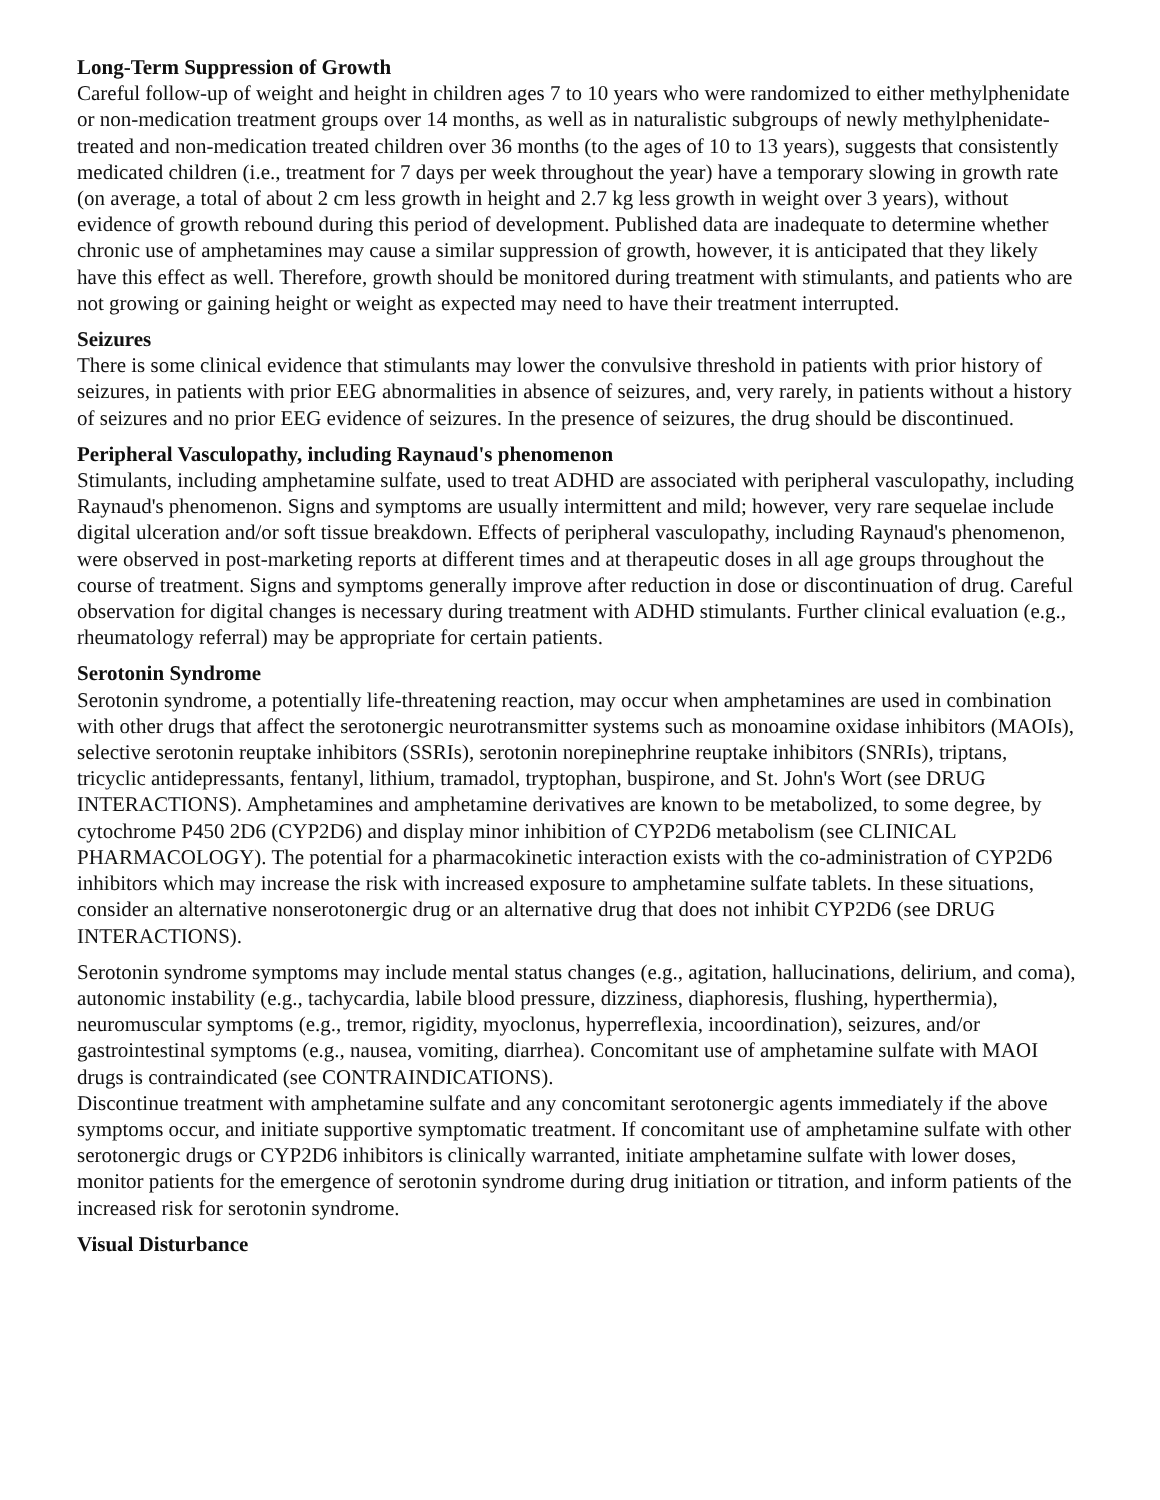Long-Term Suppression of Growth
Careful follow-up of weight and height in children ages 7 to 10 years who were randomized to either methylphenidate or non-medication treatment groups over 14 months, as well as in naturalistic subgroups of newly methylphenidate-treated and non-medication treated children over 36 months (to the ages of 10 to 13 years), suggests that consistently medicated children (i.e., treatment for 7 days per week throughout the year) have a temporary slowing in growth rate (on average, a total of about 2 cm less growth in height and 2.7 kg less growth in weight over 3 years), without evidence of growth rebound during this period of development. Published data are inadequate to determine whether chronic use of amphetamines may cause a similar suppression of growth, however, it is anticipated that they likely have this effect as well. Therefore, growth should be monitored during treatment with stimulants, and patients who are not growing or gaining height or weight as expected may need to have their treatment interrupted.
Seizures
There is some clinical evidence that stimulants may lower the convulsive threshold in patients with prior history of seizures, in patients with prior EEG abnormalities in absence of seizures, and, very rarely, in patients without a history of seizures and no prior EEG evidence of seizures. In the presence of seizures, the drug should be discontinued.
Peripheral Vasculopathy, including Raynaud's phenomenon
Stimulants, including amphetamine sulfate, used to treat ADHD are associated with peripheral vasculopathy, including Raynaud's phenomenon. Signs and symptoms are usually intermittent and mild; however, very rare sequelae include digital ulceration and/or soft tissue breakdown. Effects of peripheral vasculopathy, including Raynaud's phenomenon, were observed in post-marketing reports at different times and at therapeutic doses in all age groups throughout the course of treatment. Signs and symptoms generally improve after reduction in dose or discontinuation of drug. Careful observation for digital changes is necessary during treatment with ADHD stimulants. Further clinical evaluation (e.g., rheumatology referral) may be appropriate for certain patients.
Serotonin Syndrome
Serotonin syndrome, a potentially life-threatening reaction, may occur when amphetamines are used in combination with other drugs that affect the serotonergic neurotransmitter systems such as monoamine oxidase inhibitors (MAOIs), selective serotonin reuptake inhibitors (SSRIs), serotonin norepinephrine reuptake inhibitors (SNRIs), triptans, tricyclic antidepressants, fentanyl, lithium, tramadol, tryptophan, buspirone, and St. John's Wort (see DRUG INTERACTIONS). Amphetamines and amphetamine derivatives are known to be metabolized, to some degree, by cytochrome P450 2D6 (CYP2D6) and display minor inhibition of CYP2D6 metabolism (see CLINICAL PHARMACOLOGY). The potential for a pharmacokinetic interaction exists with the co-administration of CYP2D6 inhibitors which may increase the risk with increased exposure to amphetamine sulfate tablets. In these situations, consider an alternative nonserotonergic drug or an alternative drug that does not inhibit CYP2D6 (see DRUG INTERACTIONS).
Serotonin syndrome symptoms may include mental status changes (e.g., agitation, hallucinations, delirium, and coma), autonomic instability (e.g., tachycardia, labile blood pressure, dizziness, diaphoresis, flushing, hyperthermia), neuromuscular symptoms (e.g., tremor, rigidity, myoclonus, hyperreflexia, incoordination), seizures, and/or gastrointestinal symptoms (e.g., nausea, vomiting, diarrhea). Concomitant use of amphetamine sulfate with MAOI drugs is contraindicated (see CONTRAINDICATIONS).
Discontinue treatment with amphetamine sulfate and any concomitant serotonergic agents immediately if the above symptoms occur, and initiate supportive symptomatic treatment. If concomitant use of amphetamine sulfate with other serotonergic drugs or CYP2D6 inhibitors is clinically warranted, initiate amphetamine sulfate with lower doses, monitor patients for the emergence of serotonin syndrome during drug initiation or titration, and inform patients of the increased risk for serotonin syndrome.
Visual Disturbance